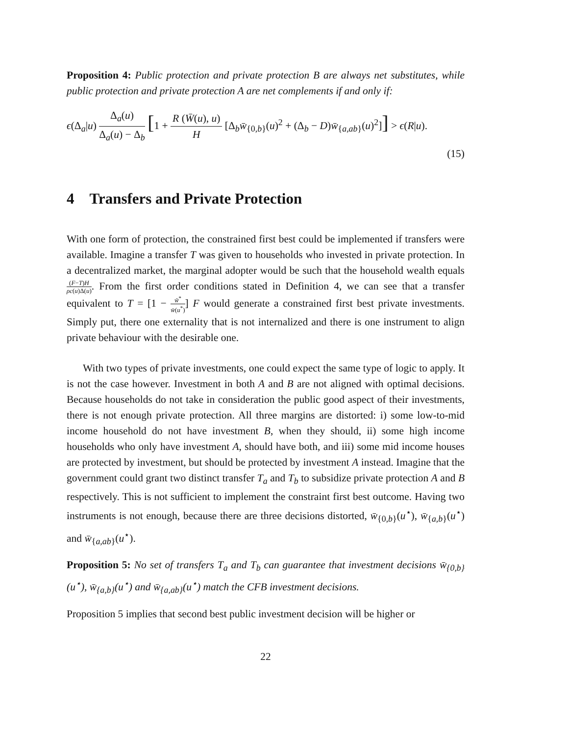Proposition 4: Public protection and private protection B are always net substitutes, while public protection and private protection A are net complements if and only if:
ϵ(Δ<sub>a</sub>|u) Δ<sub>a</sub>(u) Δ<sub>a</sub>(u) − Δ<sub>b</sub> [1 + R (W̄(u), u) H [Δ<sub>b</sub>w̄<sub>{0,b}</sub>(u)<sup>2</sup> + (Δ<sub>b</sub> − D)w̄<sub>{a,ab}</sub>(u)<sup>2</sup>]] > ϵ(R|u).
(15)
4 Transfers and Private Protection
With one form of protection, the constrained first best could be implemented if transfers were available. Imagine a transfer T was given to households who invested in private protection. In a decentralized market, the marginal adopter would be such that the household wealth equals (F−T)H ρc(u)Δ(u). From the first order conditions stated in Definition 4, we can see that a transfer equivalent to T = [1 − w̃<sup>*</sup> w̄(u<sup>*</sup>)] F would generate a constrained first best private investments. Simply put, there one externality that is not internalized and there is one instrument to align private behaviour with the desirable one.
With two types of private investments, one could expect the same type of logic to apply. It is not the case however. Investment in both A and B are not aligned with optimal decisions. Because households do not take in consideration the public good aspect of their investments, there is not enough private protection. All three margins are distorted: i) some low-to-mid income household do not have investment B, when they should, ii) some high income households who only have investment A, should have both, and iii) some mid income houses are protected by investment, but should be protected by investment A instead. Imagine that the government could grant two distinct transfer T<sub>a</sub> and T<sub>b</sub> to subsidize private protection A and B respectively. This is not sufficient to implement the constraint first best outcome. Having two instruments is not enough, because there are three decisions distorted, w̄<sub>{0,b}</sub>(u<sup>⋆</sup>), w̄<sub>{a,b}</sub>(u<sup>⋆</sup>) and w̄<sub>{a,ab}</sub>(u<sup>⋆</sup>).
Proposition 5: No set of transfers T<sub>a</sub> and T<sub>b</sub> can guarantee that investment decisions w̄<sub>{0,b}</sub>(u<sup>⋆</sup>), w̄<sub>{a,b}</sub>(u<sup>⋆</sup>) and w̄<sub>{a,ab}</sub>(u<sup>⋆</sup>) match the CFB investment decisions.
Proposition 5 implies that second best public investment decision will be higher or
22